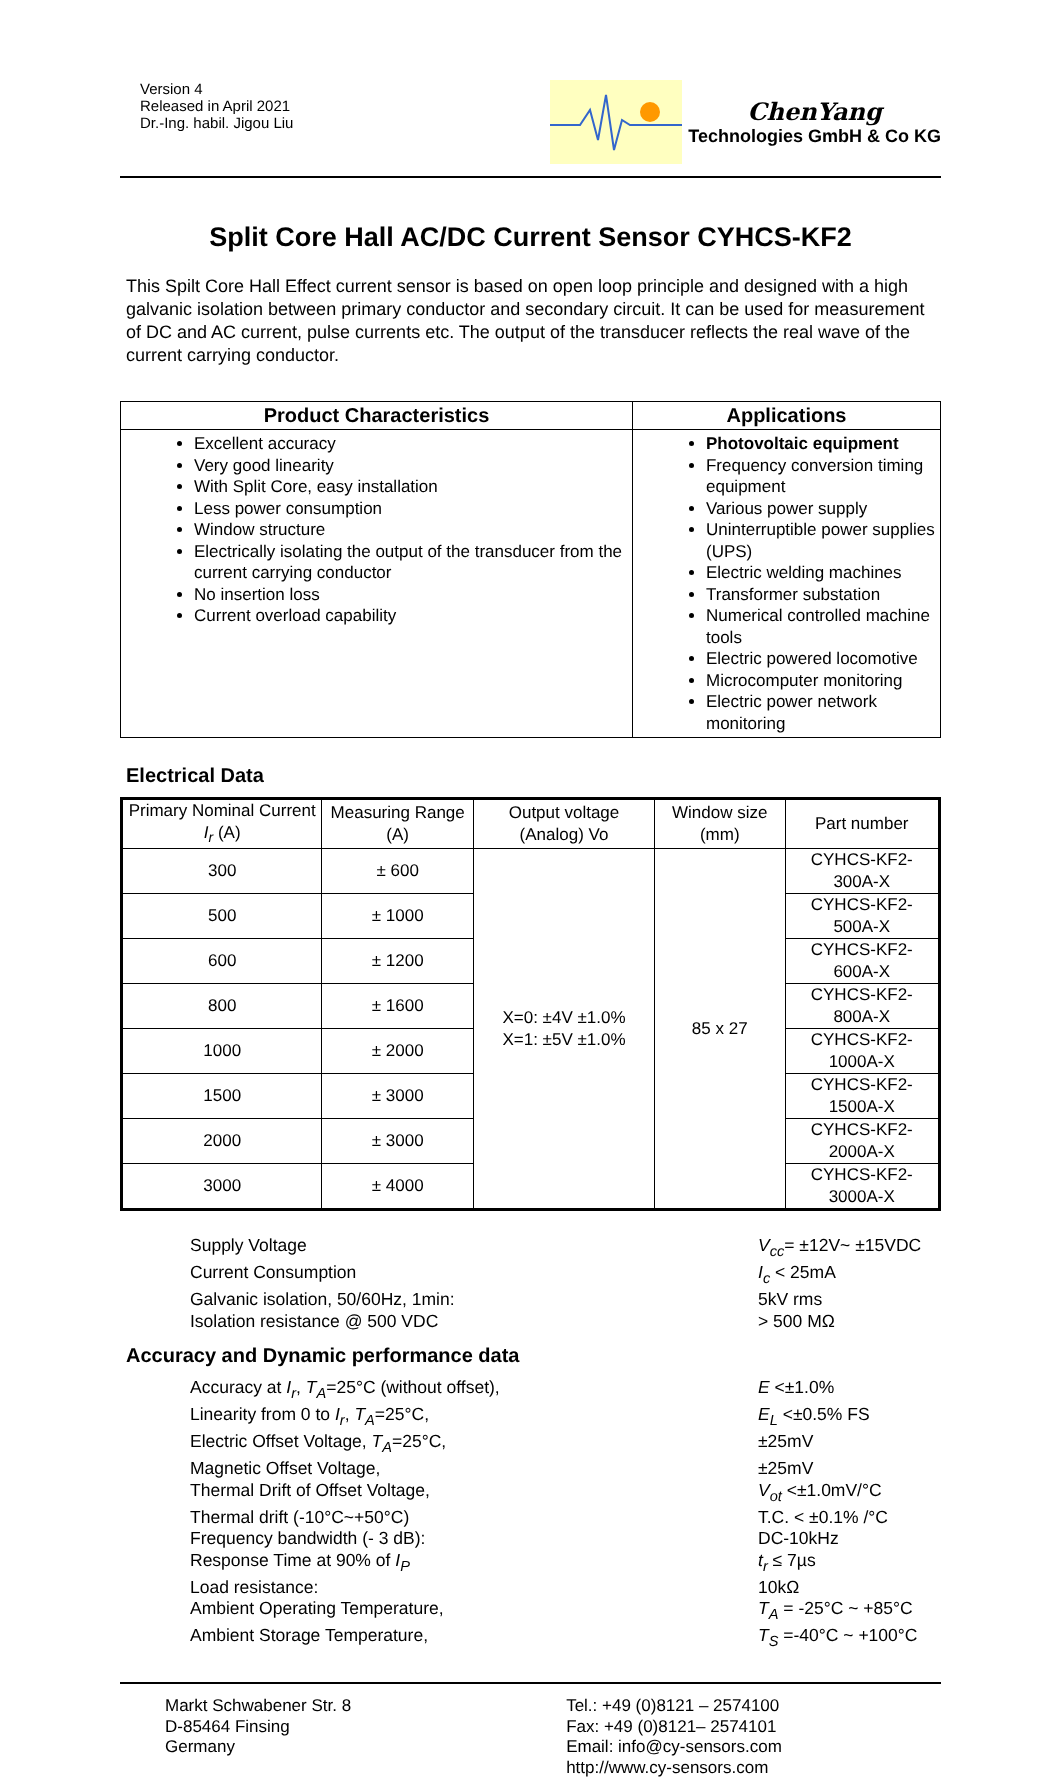Version 4
Released in April 2021
Dr.-Ing. habil. Jigou Liu
ChenYang
Technologies GmbH & Co KG
Split Core Hall AC/DC Current Sensor CYHCS-KF2
This Spilt Core Hall Effect current sensor is based on open loop principle and designed with a high galvanic isolation between primary conductor and secondary circuit. It can be used for measurement of DC and AC current, pulse currents etc. The output of the transducer reflects the real wave of the current carrying conductor.
| Product Characteristics | Applications |
| --- | --- |
| Excellent accuracy Very good linearity With Split Core, easy installation Less power consumption Window structure Electrically isolating the output of the transducer from the current carrying conductor No insertion loss Current overload capability | Photovoltaic equipment Frequency conversion timing equipment Various power supply Uninterruptible power supplies (UPS) Electric welding machines Transformer substation Numerical controlled machine tools Electric powered locomotive Microcomputer monitoring Electric power network monitoring |
Electrical Data
| Primary Nominal Current I<sub>r</sub> (A) | Measuring Range (A) | Output voltage (Analog) Vo | Window size (mm) | Part number |
| --- | --- | --- | --- | --- |
| 300 | ± 600 | X=0: ±4V ±1.0% X=1: ±5V ±1.0% | 85 x 27 | CYHCS-KF2-300A-X |
| 500 | ± 1000 | | | CYHCS-KF2-500A-X |
| 600 | ± 1200 | | | CYHCS-KF2-600A-X |
| 800 | ± 1600 | | | CYHCS-KF2-800A-X |
| 1000 | ± 2000 | | | CYHCS-KF2-1000A-X |
| 1500 | ± 3000 | | | CYHCS-KF2-1500A-X |
| 2000 | ± 3000 | | | CYHCS-KF2-2000A-X |
| 3000 | ± 4000 | | | CYHCS-KF2-3000A-X |
Supply Voltage V<sub>cc</sub>= ±12V~ ±15VDC Current Consumption I<sub>c</sub> < 25mA Galvanic isolation, 50/60Hz, 1min: 5kV rms Isolation resistance @ 500 VDC > 500 MΩ
Accuracy and Dynamic performance data
Accuracy at I<sub>r</sub>, T<sub>A</sub>=25°C (without offset), E <±1.0% Linearity from 0 to I<sub>r</sub>, T<sub>A</sub>=25°C, E<sub>L</sub> <±0.5% FS Electric Offset Voltage, T<sub>A</sub>=25°C, ±25mV Magnetic Offset Voltage, ±25mV Thermal Drift of Offset Voltage, V<sub>ot</sub> <±1.0mV/°C Thermal drift (-10°C~+50°C) T.C. < ±0.1% /°C Frequency bandwidth (- 3 dB): DC-10kHz Response Time at 90% of I<sub>P</sub> t<sub>r</sub> ≤ 7µs Load resistance: 10kΩ Ambient Operating Temperature, T<sub>A</sub> = -25°C ~ +85°C Ambient Storage Temperature, T<sub>S</sub> =-40°C ~ +100°C
Markt Schwabener Str. 8
D-85464 Finsing
Germany
Tel.: +49 (0)8121 – 2574100
Fax: +49 (0)8121– 2574101
Email: info@cy-sensors.com
http://www.cy-sensors.com